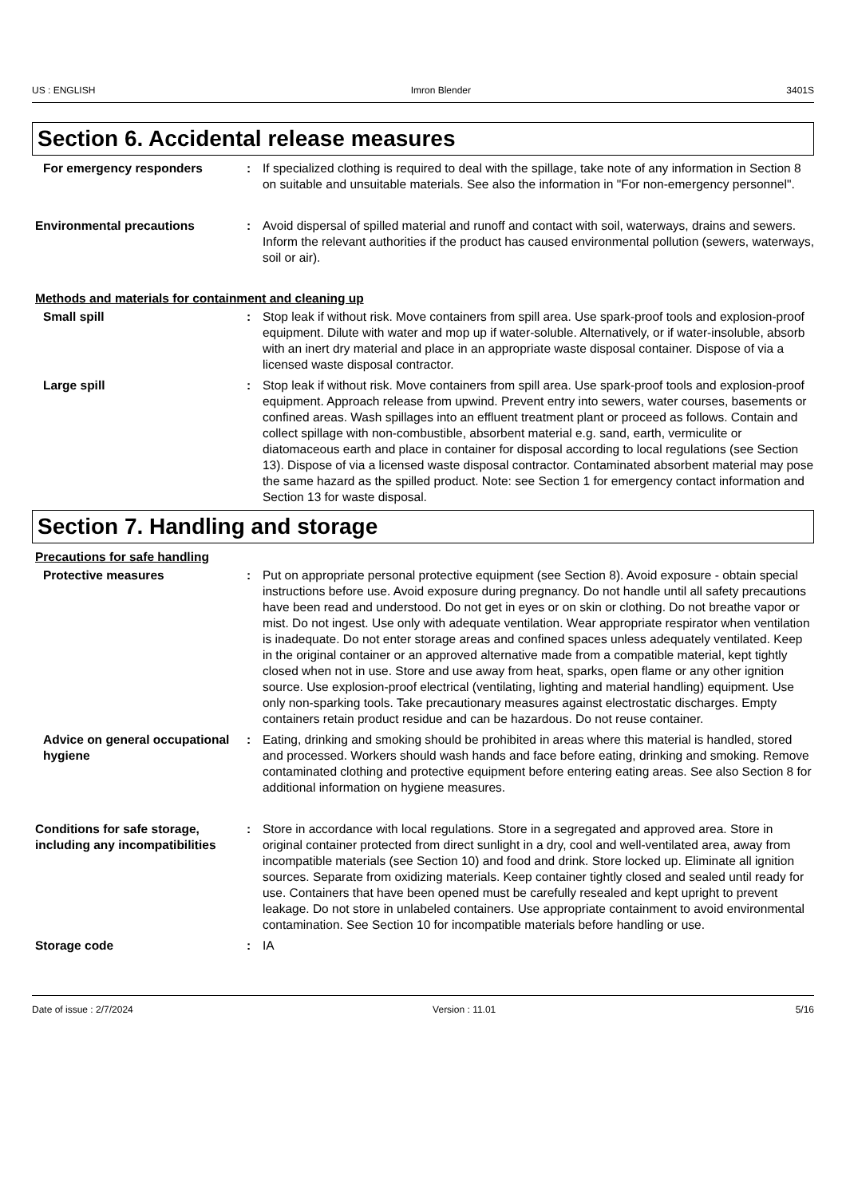US : ENGLISH Imron Blender 3401S
Section 6. Accidental release measures
For emergency responders : If specialized clothing is required to deal with the spillage, take note of any information in Section 8 on suitable and unsuitable materials. See also the information in "For non-emergency personnel".
Environmental precautions : Avoid dispersal of spilled material and runoff and contact with soil, waterways, drains and sewers. Inform the relevant authorities if the product has caused environmental pollution (sewers, waterways, soil or air).
Methods and materials for containment and cleaning up
Small spill : Stop leak if without risk. Move containers from spill area. Use spark-proof tools and explosion-proof equipment. Dilute with water and mop up if water-soluble. Alternatively, or if water-insoluble, absorb with an inert dry material and place in an appropriate waste disposal container. Dispose of via a licensed waste disposal contractor.
Large spill : Stop leak if without risk. Move containers from spill area. Use spark-proof tools and explosion-proof equipment. Approach release from upwind. Prevent entry into sewers, water courses, basements or confined areas. Wash spillages into an effluent treatment plant or proceed as follows. Contain and collect spillage with non-combustible, absorbent material e.g. sand, earth, vermiculite or diatomaceous earth and place in container for disposal according to local regulations (see Section 13). Dispose of via a licensed waste disposal contractor. Contaminated absorbent material may pose the same hazard as the spilled product. Note: see Section 1 for emergency contact information and Section 13 for waste disposal.
Section 7. Handling and storage
Precautions for safe handling
Protective measures : Put on appropriate personal protective equipment (see Section 8). Avoid exposure - obtain special instructions before use. Avoid exposure during pregnancy. Do not handle until all safety precautions have been read and understood. Do not get in eyes or on skin or clothing. Do not breathe vapor or mist. Do not ingest. Use only with adequate ventilation. Wear appropriate respirator when ventilation is inadequate. Do not enter storage areas and confined spaces unless adequately ventilated. Keep in the original container or an approved alternative made from a compatible material, kept tightly closed when not in use. Store and use away from heat, sparks, open flame or any other ignition source. Use explosion-proof electrical (ventilating, lighting and material handling) equipment. Use only non-sparking tools. Take precautionary measures against electrostatic discharges. Empty containers retain product residue and can be hazardous. Do not reuse container.
Advice on general occupational hygiene
: Eating, drinking and smoking should be prohibited in areas where this material is handled, stored and processed. Workers should wash hands and face before eating, drinking and smoking. Remove contaminated clothing and protective equipment before entering eating areas. See also Section 8 for additional information on hygiene measures.
Conditions for safe storage, including any incompatibilities
: Store in accordance with local regulations. Store in a segregated and approved area. Store in original container protected from direct sunlight in a dry, cool and well-ventilated area, away from incompatible materials (see Section 10) and food and drink. Store locked up. Eliminate all ignition sources. Separate from oxidizing materials. Keep container tightly closed and sealed until ready for use. Containers that have been opened must be carefully resealed and kept upright to prevent leakage. Do not store in unlabeled containers. Use appropriate containment to avoid environmental contamination. See Section 10 for incompatible materials before handling or use.
Storage code : IA
Date of issue : 2/7/2024 Version : 11.01 5/16